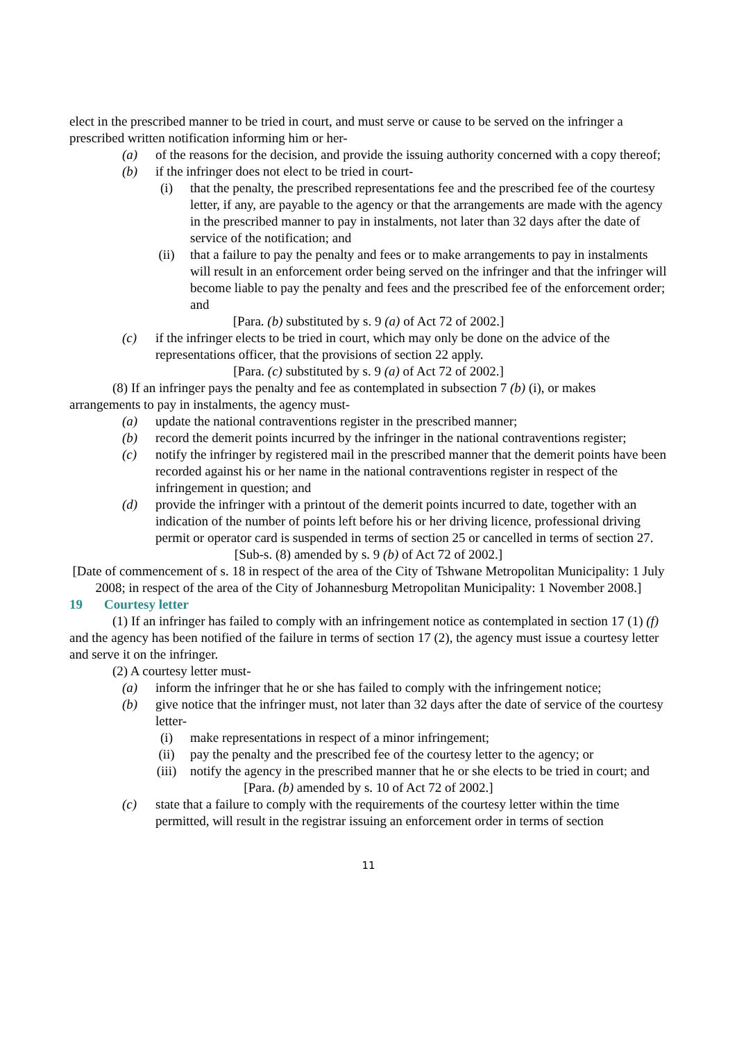elect in the prescribed manner to be tried in court, and must serve or cause to be served on the infringer a prescribed written notification informing him or her-
(a) of the reasons for the decision, and provide the issuing authority concerned with a copy thereof;
(b) if the infringer does not elect to be tried in court-
(i) that the penalty, the prescribed representations fee and the prescribed fee of the courtesy letter, if any, are payable to the agency or that the arrangements are made with the agency in the prescribed manner to pay in instalments, not later than 32 days after the date of service of the notification; and
(ii) that a failure to pay the penalty and fees or to make arrangements to pay in instalments will result in an enforcement order being served on the infringer and that the infringer will become liable to pay the penalty and fees and the prescribed fee of the enforcement order; and
[Para. (b) substituted by s. 9 (a) of Act 72 of 2002.]
(c) if the infringer elects to be tried in court, which may only be done on the advice of the representations officer, that the provisions of section 22 apply.
[Para. (c) substituted by s. 9 (a) of Act 72 of 2002.]
(8) If an infringer pays the penalty and fee as contemplated in subsection 7 (b) (i), or makes arrangements to pay in instalments, the agency must-
(a) update the national contraventions register in the prescribed manner;
(b) record the demerit points incurred by the infringer in the national contraventions register;
(c) notify the infringer by registered mail in the prescribed manner that the demerit points have been recorded against his or her name in the national contraventions register in respect of the infringement in question; and
(d) provide the infringer with a printout of the demerit points incurred to date, together with an indication of the number of points left before his or her driving licence, professional driving permit or operator card is suspended in terms of section 25 or cancelled in terms of section 27.
[Sub-s. (8) amended by s. 9 (b) of Act 72 of 2002.]
[Date of commencement of s. 18 in respect of the area of the City of Tshwane Metropolitan Municipality: 1 July 2008; in respect of the area of the City of Johannesburg Metropolitan Municipality: 1 November 2008.]
19 Courtesy letter
(1) If an infringer has failed to comply with an infringement notice as contemplated in section 17 (1) (f) and the agency has been notified of the failure in terms of section 17 (2), the agency must issue a courtesy letter and serve it on the infringer.
(2) A courtesy letter must-
(a) inform the infringer that he or she has failed to comply with the infringement notice;
(b) give notice that the infringer must, not later than 32 days after the date of service of the courtesy letter-
(i) make representations in respect of a minor infringement;
(ii) pay the penalty and the prescribed fee of the courtesy letter to the agency; or
(iii) notify the agency in the prescribed manner that he or she elects to be tried in court; and
[Para. (b) amended by s. 10 of Act 72 of 2002.]
(c) state that a failure to comply with the requirements of the courtesy letter within the time permitted, will result in the registrar issuing an enforcement order in terms of section
11